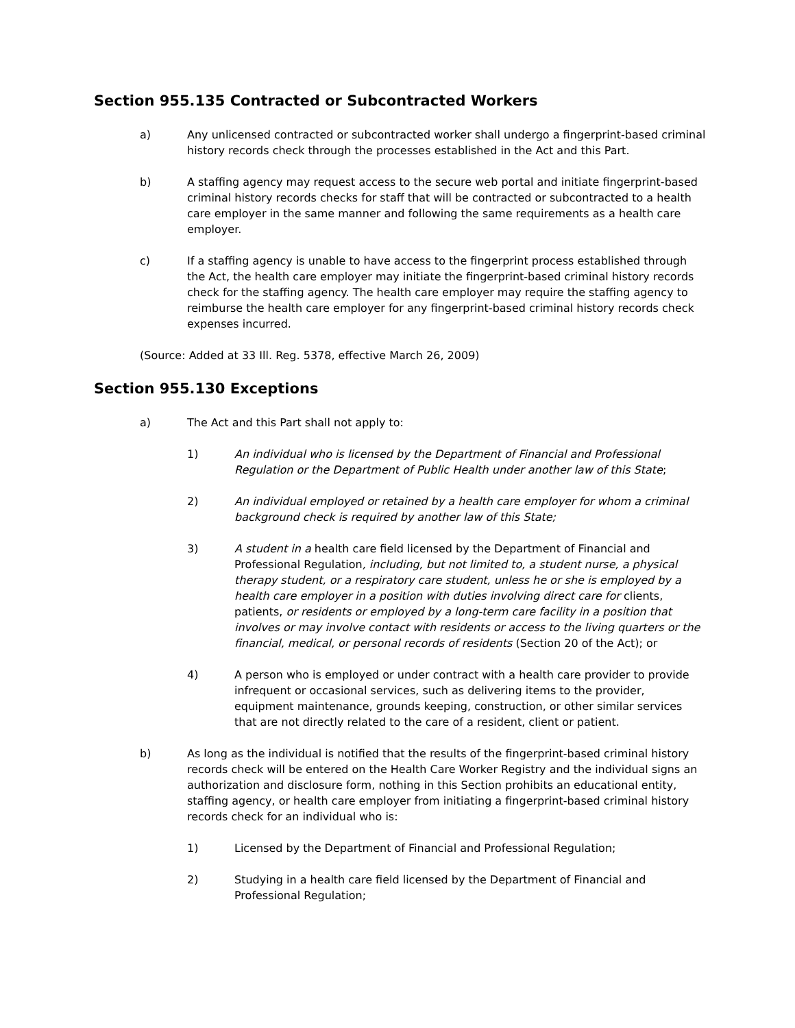Section 955.135 Contracted or Subcontracted Workers
a) Any unlicensed contracted or subcontracted worker shall undergo a fingerprint-based criminal history records check through the processes established in the Act and this Part.
b) A staffing agency may request access to the secure web portal and initiate fingerprint-based criminal history records checks for staff that will be contracted or subcontracted to a health care employer in the same manner and following the same requirements as a health care employer.
c) If a staffing agency is unable to have access to the fingerprint process established through the Act, the health care employer may initiate the fingerprint-based criminal history records check for the staffing agency. The health care employer may require the staffing agency to reimburse the health care employer for any fingerprint-based criminal history records check expenses incurred.
(Source: Added at 33 Ill. Reg. 5378, effective March 26, 2009)
Section 955.130 Exceptions
a) The Act and this Part shall not apply to:
1) An individual who is licensed by the Department of Financial and Professional Regulation or the Department of Public Health under another law of this State;
2) An individual employed or retained by a health care employer for whom a criminal background check is required by another law of this State;
3) A student in a health care field licensed by the Department of Financial and Professional Regulation, including, but not limited to, a student nurse, a physical therapy student, or a respiratory care student, unless he or she is employed by a health care employer in a position with duties involving direct care for clients, patients, or residents or employed by a long-term care facility in a position that involves or may involve contact with residents or access to the living quarters or the financial, medical, or personal records of residents (Section 20 of the Act); or
4) A person who is employed or under contract with a health care provider to provide infrequent or occasional services, such as delivering items to the provider, equipment maintenance, grounds keeping, construction, or other similar services that are not directly related to the care of a resident, client or patient.
b) As long as the individual is notified that the results of the fingerprint-based criminal history records check will be entered on the Health Care Worker Registry and the individual signs an authorization and disclosure form, nothing in this Section prohibits an educational entity, staffing agency, or health care employer from initiating a fingerprint-based criminal history records check for an individual who is:
1) Licensed by the Department of Financial and Professional Regulation;
2) Studying in a health care field licensed by the Department of Financial and Professional Regulation;